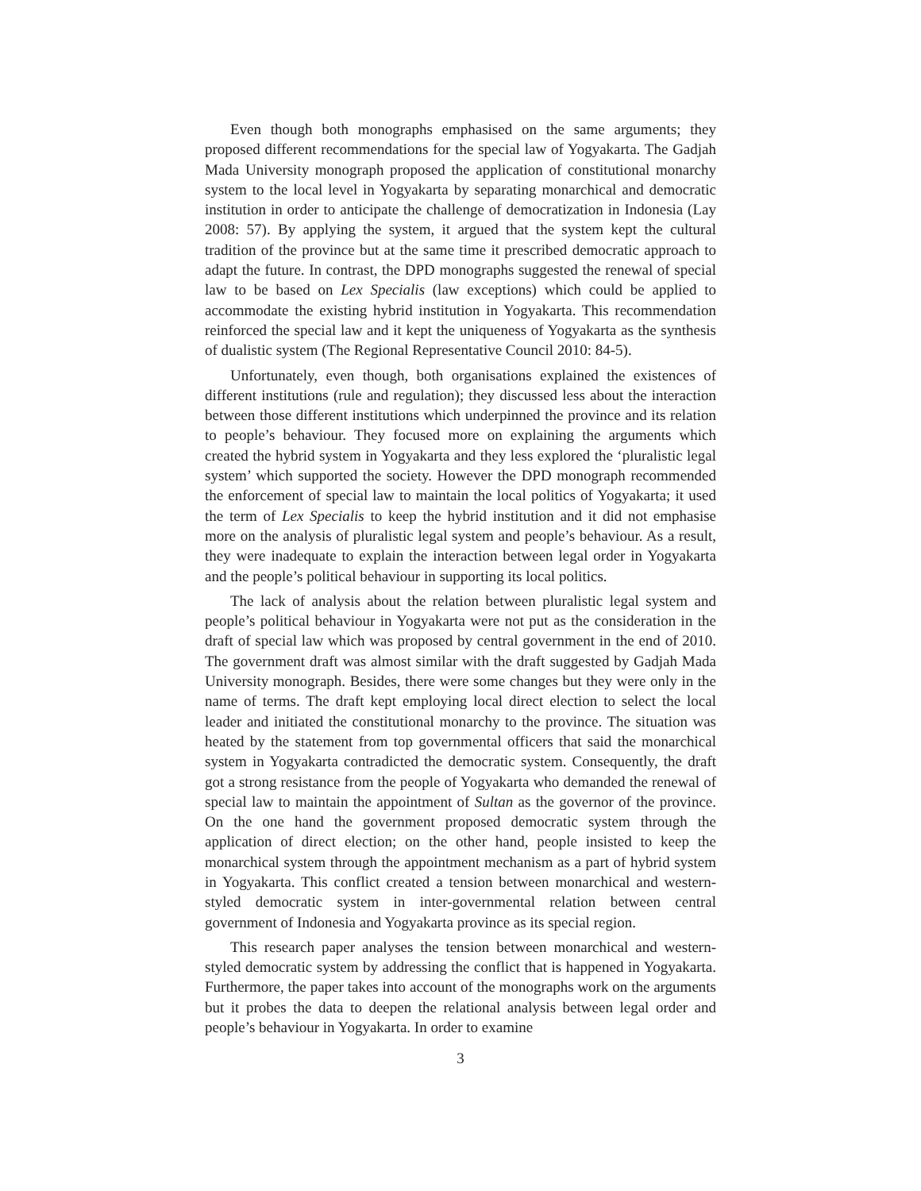Even though both monographs emphasised on the same arguments; they proposed different recommendations for the special law of Yogyakarta. The Gadjah Mada University monograph proposed the application of constitutional monarchy system to the local level in Yogyakarta by separating monarchical and democratic institution in order to anticipate the challenge of democratization in Indonesia (Lay 2008: 57). By applying the system, it argued that the system kept the cultural tradition of the province but at the same time it prescribed democratic approach to adapt the future. In contrast, the DPD monographs suggested the renewal of special law to be based on Lex Specialis (law exceptions) which could be applied to accommodate the existing hybrid institution in Yogyakarta. This recommendation reinforced the special law and it kept the uniqueness of Yogyakarta as the synthesis of dualistic system (The Regional Representative Council 2010: 84-5).
Unfortunately, even though, both organisations explained the existences of different institutions (rule and regulation); they discussed less about the interaction between those different institutions which underpinned the province and its relation to people’s behaviour. They focused more on explaining the arguments which created the hybrid system in Yogyakarta and they less explored the ‘pluralistic legal system’ which supported the society. However the DPD monograph recommended the enforcement of special law to maintain the local politics of Yogyakarta; it used the term of Lex Specialis to keep the hybrid institution and it did not emphasise more on the analysis of pluralistic legal system and people’s behaviour. As a result, they were inadequate to explain the interaction between legal order in Yogyakarta and the people’s political behaviour in supporting its local politics.
The lack of analysis about the relation between pluralistic legal system and people’s political behaviour in Yogyakarta were not put as the consideration in the draft of special law which was proposed by central government in the end of 2010. The government draft was almost similar with the draft suggested by Gadjah Mada University monograph. Besides, there were some changes but they were only in the name of terms. The draft kept employing local direct election to select the local leader and initiated the constitutional monarchy to the province. The situation was heated by the statement from top governmental officers that said the monarchical system in Yogyakarta contradicted the democratic system. Consequently, the draft got a strong resistance from the people of Yogyakarta who demanded the renewal of special law to maintain the appointment of Sultan as the governor of the province. On the one hand the government proposed democratic system through the application of direct election; on the other hand, people insisted to keep the monarchical system through the appointment mechanism as a part of hybrid system in Yogyakarta. This conflict created a tension between monarchical and western-styled democratic system in inter-governmental relation between central government of Indonesia and Yogyakarta province as its special region.
This research paper analyses the tension between monarchical and western-styled democratic system by addressing the conflict that is happened in Yogyakarta. Furthermore, the paper takes into account of the monographs work on the arguments but it probes the data to deepen the relational analysis between legal order and people’s behaviour in Yogyakarta. In order to examine
3